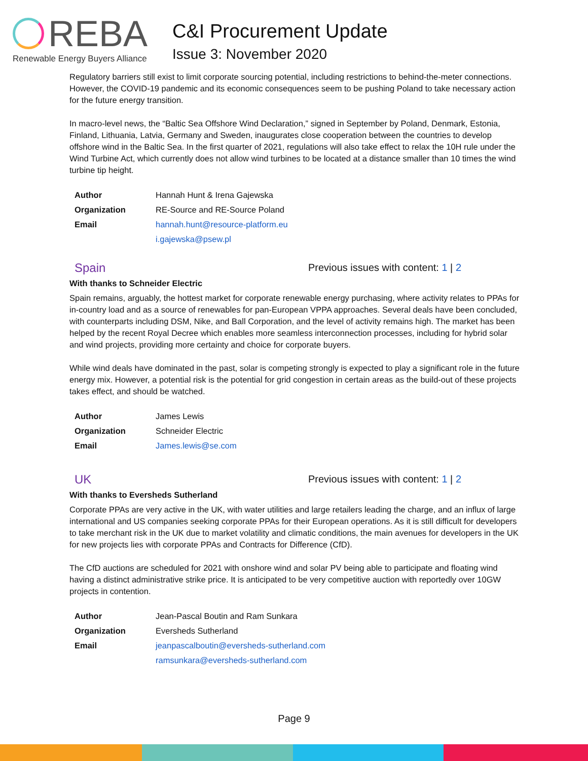REBA
Renewable Energy Buyers Alliance
C&I Procurement Update
Issue 3: November 2020
Regulatory barriers still exist to limit corporate sourcing potential, including restrictions to behind-the-meter connections. However, the COVID-19 pandemic and its economic consequences seem to be pushing Poland to take necessary action for the future energy transition.
In macro-level news, the “Baltic Sea Offshore Wind Declaration,” signed in September by Poland, Denmark, Estonia, Finland, Lithuania, Latvia, Germany and Sweden, inaugurates close cooperation between the countries to develop offshore wind in the Baltic Sea. In the first quarter of 2021, regulations will also take effect to relax the 10H rule under the Wind Turbine Act, which currently does not allow wind turbines to be located at a distance smaller than 10 times the wind turbine tip height.
| Author | Hannah Hunt & Irena Gajewska |
| Organization | RE-Source and RE-Source Poland |
| Email | hannah.hunt@resource-platform.eu |
| | i.gajewska@psew.pl |
Spain
Previous issues with content: 1 | 2
With thanks to Schneider Electric
Spain remains, arguably, the hottest market for corporate renewable energy purchasing, where activity relates to PPAs for in-country load and as a source of renewables for pan-European VPPA approaches. Several deals have been concluded, with counterparts including DSM, Nike, and Ball Corporation, and the level of activity remains high. The market has been helped by the recent Royal Decree which enables more seamless interconnection processes, including for hybrid solar and wind projects, providing more certainty and choice for corporate buyers.
While wind deals have dominated in the past, solar is competing strongly is expected to play a significant role in the future energy mix. However, a potential risk is the potential for grid congestion in certain areas as the build-out of these projects takes effect, and should be watched.
| Author | James Lewis |
| Organization | Schneider Electric |
| Email | James.lewis@se.com |
UK
Previous issues with content: 1 | 2
With thanks to Eversheds Sutherland
Corporate PPAs are very active in the UK, with water utilities and large retailers leading the charge, and an influx of large international and US companies seeking corporate PPAs for their European operations. As it is still difficult for developers to take merchant risk in the UK due to market volatility and climatic conditions, the main avenues for developers in the UK for new projects lies with corporate PPAs and Contracts for Difference (CfD).
The CfD auctions are scheduled for 2021 with onshore wind and solar PV being able to participate and floating wind having a distinct administrative strike price. It is anticipated to be very competitive auction with reportedly over 10GW projects in contention.
| Author | Jean-Pascal Boutin and Ram Sunkara |
| Organization | Eversheds Sutherland |
| Email | jeanpascalboutin@eversheds-sutherland.com |
| | ramsunkara@eversheds-sutherland.com |
Page 9